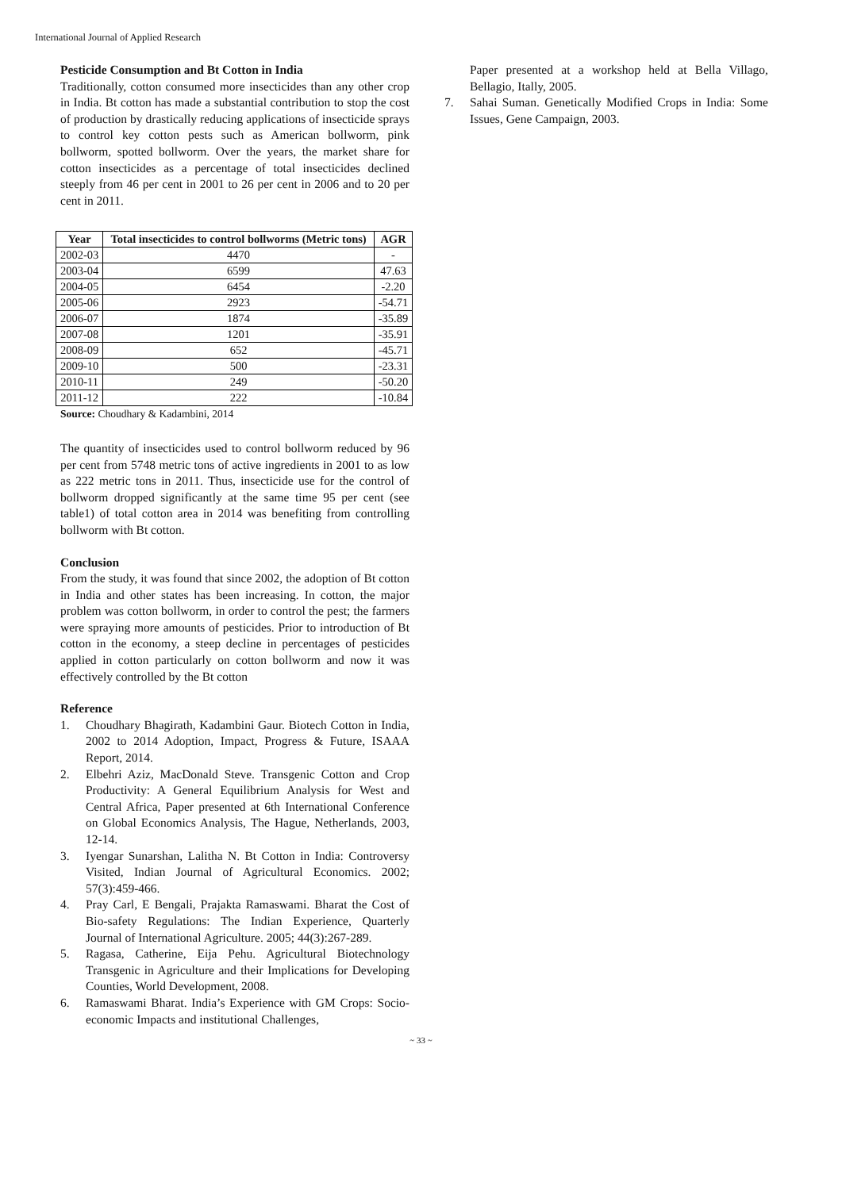International Journal of Applied Research
Pesticide Consumption and Bt Cotton in India
Traditionally, cotton consumed more insecticides than any other crop in India. Bt cotton has made a substantial contribution to stop the cost of production by drastically reducing applications of insecticide sprays to control key cotton pests such as American bollworm, pink bollworm, spotted bollworm. Over the years, the market share for cotton insecticides as a percentage of total insecticides declined steeply from 46 per cent in 2001 to 26 per cent in 2006 and to 20 per cent in 2011.
| Year | Total insecticides to control bollworms (Metric tons) | AGR |
| --- | --- | --- |
| 2002-03 | 4470 | - |
| 2003-04 | 6599 | 47.63 |
| 2004-05 | 6454 | -2.20 |
| 2005-06 | 2923 | -54.71 |
| 2006-07 | 1874 | -35.89 |
| 2007-08 | 1201 | -35.91 |
| 2008-09 | 652 | -45.71 |
| 2009-10 | 500 | -23.31 |
| 2010-11 | 249 | -50.20 |
| 2011-12 | 222 | -10.84 |
Source: Choudhary & Kadambini, 2014
The quantity of insecticides used to control bollworm reduced by 96 per cent from 5748 metric tons of active ingredients in 2001 to as low as 222 metric tons in 2011. Thus, insecticide use for the control of bollworm dropped significantly at the same time 95 per cent (see table1) of total cotton area in 2014 was benefiting from controlling bollworm with Bt cotton.
Conclusion
From the study, it was found that since 2002, the adoption of Bt cotton in India and other states has been increasing. In cotton, the major problem was cotton bollworm, in order to control the pest; the farmers were spraying more amounts of pesticides. Prior to introduction of Bt cotton in the economy, a steep decline in percentages of pesticides applied in cotton particularly on cotton bollworm and now it was effectively controlled by the Bt cotton
Reference
1. Choudhary Bhagirath, Kadambini Gaur. Biotech Cotton in India, 2002 to 2014 Adoption, Impact, Progress & Future, ISAAA Report, 2014.
2. Elbehri Aziz, MacDonald Steve. Transgenic Cotton and Crop Productivity: A General Equilibrium Analysis for West and Central Africa, Paper presented at 6th International Conference on Global Economics Analysis, The Hague, Netherlands, 2003, 12-14.
3. Iyengar Sunarshan, Lalitha N. Bt Cotton in India: Controversy Visited, Indian Journal of Agricultural Economics. 2002; 57(3):459-466.
4. Pray Carl, E Bengali, Prajakta Ramaswami. Bharat the Cost of Bio-safety Regulations: The Indian Experience, Quarterly Journal of International Agriculture. 2005; 44(3):267-289.
5. Ragasa, Catherine, Eija Pehu. Agricultural Biotechnology Transgenic in Agriculture and their Implications for Developing Counties, World Development, 2008.
6. Ramaswami Bharat. India’s Experience with GM Crops: Socio-economic Impacts and institutional Challenges,
Paper presented at a workshop held at Bella Villago, Bellagio, Itally, 2005.
7. Sahai Suman. Genetically Modified Crops in India: Some Issues, Gene Campaign, 2003.
~ 33 ~